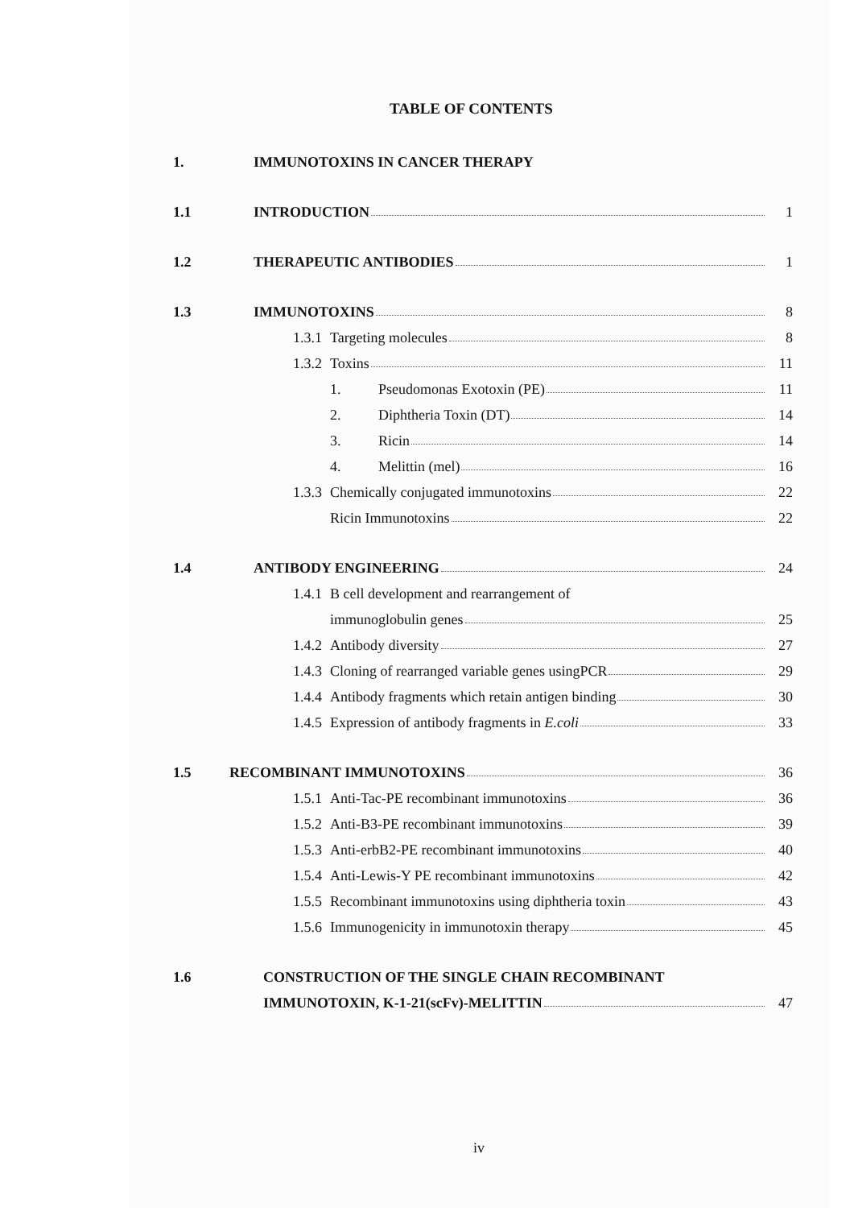TABLE OF CONTENTS
1. IMMUNOTOXINS IN CANCER THERAPY
1.1 INTRODUCTION 1
1.2 THERAPEUTIC ANTIBODIES 1
1.3 IMMUNOTOXINS 8
1.3.1 Targeting molecules 8
1.3.2 Toxins 11
1. Pseudomonas Exotoxin (PE) 11
2. Diphtheria Toxin (DT) 14
3. Ricin 14
4. Melittin (mel) 16
1.3.3 Chemically conjugated immunotoxins 22
Ricin Immunotoxins 22
1.4 ANTIBODY ENGINEERING 24
1.4.1 B cell development and rearrangement of
immunoglobulin genes 25
1.4.2 Antibody diversity 27
1.4.3 Cloning of rearranged variable genes usingPCR 29
1.4.4 Antibody fragments which retain antigen binding 30
1.4.5 Expression of antibody fragments in E.coli 33
1.5 RECOMBINANT IMMUNOTOXINS 36
1.5.1 Anti-Tac-PE recombinant immunotoxins 36
1.5.2 Anti-B3-PE recombinant immunotoxins 39
1.5.3 Anti-erbB2-PE recombinant immunotoxins 40
1.5.4 Anti-Lewis-Y PE recombinant immunotoxins 42
1.5.5 Recombinant immunotoxins using diphtheria toxin 43
1.5.6 Immunogenicity in immunotoxin therapy 45
1.6 CONSTRUCTION OF THE SINGLE CHAIN RECOMBINANT
IMMUNOTOXIN, K-1-21(scFv)-MELITTIN 47
iv